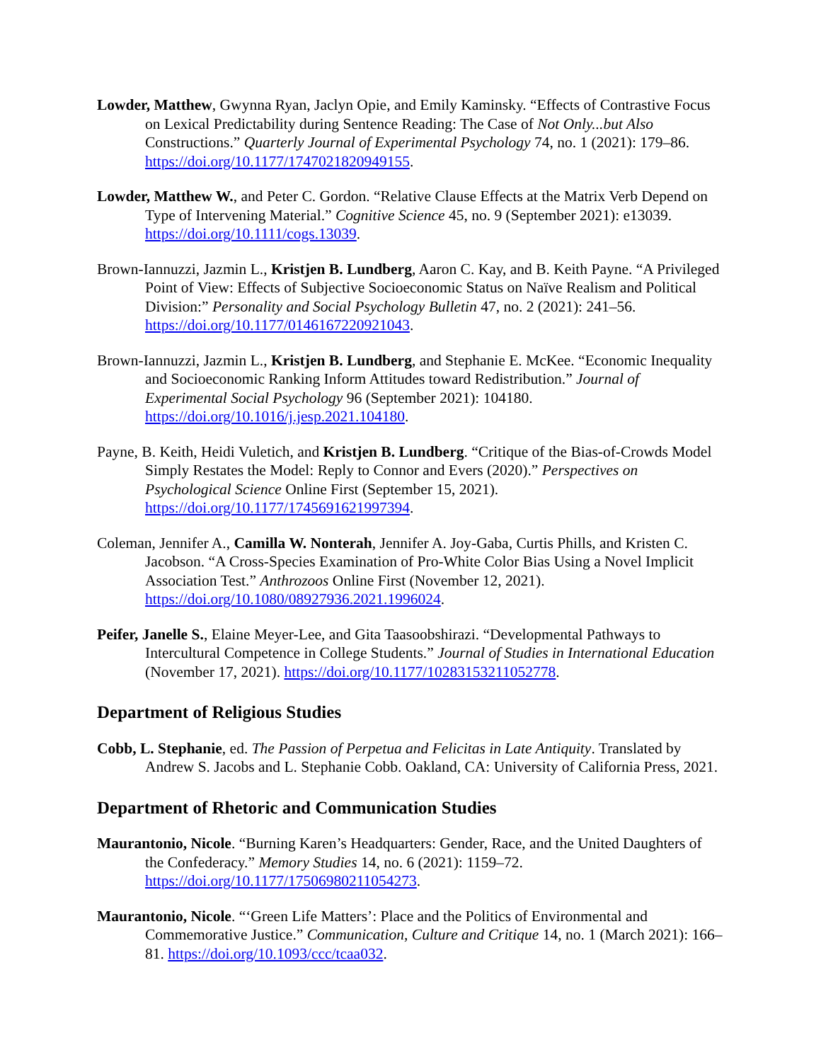Lowder, Matthew, Gwynna Ryan, Jaclyn Opie, and Emily Kaminsky. “Effects of Contrastive Focus on Lexical Predictability during Sentence Reading: The Case of Not Only...but Also Constructions.” Quarterly Journal of Experimental Psychology 74, no. 1 (2021): 179–86. https://doi.org/10.1177/1747021820949155.
Lowder, Matthew W., and Peter C. Gordon. “Relative Clause Effects at the Matrix Verb Depend on Type of Intervening Material.” Cognitive Science 45, no. 9 (September 2021): e13039. https://doi.org/10.1111/cogs.13039.
Brown-Iannuzzi, Jazmin L., Kristjen B. Lundberg, Aaron C. Kay, and B. Keith Payne. “A Privileged Point of View: Effects of Subjective Socioeconomic Status on Naïve Realism and Political Division:” Personality and Social Psychology Bulletin 47, no. 2 (2021): 241–56. https://doi.org/10.1177/0146167220921043.
Brown-Iannuzzi, Jazmin L., Kristjen B. Lundberg, and Stephanie E. McKee. “Economic Inequality and Socioeconomic Ranking Inform Attitudes toward Redistribution.” Journal of Experimental Social Psychology 96 (September 2021): 104180. https://doi.org/10.1016/j.jesp.2021.104180.
Payne, B. Keith, Heidi Vuletich, and Kristjen B. Lundberg. “Critique of the Bias-of-Crowds Model Simply Restates the Model: Reply to Connor and Evers (2020).” Perspectives on Psychological Science Online First (September 15, 2021). https://doi.org/10.1177/1745691621997394.
Coleman, Jennifer A., Camilla W. Nonterah, Jennifer A. Joy-Gaba, Curtis Phills, and Kristen C. Jacobson. “A Cross-Species Examination of Pro-White Color Bias Using a Novel Implicit Association Test.” Anthrozoos Online First (November 12, 2021). https://doi.org/10.1080/08927936.2021.1996024.
Peifer, Janelle S., Elaine Meyer-Lee, and Gita Taasoobshirazi. “Developmental Pathways to Intercultural Competence in College Students.” Journal of Studies in International Education (November 17, 2021). https://doi.org/10.1177/10283153211052778.
Department of Religious Studies
Cobb, L. Stephanie, ed. The Passion of Perpetua and Felicitas in Late Antiquity. Translated by Andrew S. Jacobs and L. Stephanie Cobb. Oakland, CA: University of California Press, 2021.
Department of Rhetoric and Communication Studies
Maurantonio, Nicole. “Burning Karen’s Headquarters: Gender, Race, and the United Daughters of the Confederacy.” Memory Studies 14, no. 6 (2021): 1159–72. https://doi.org/10.1177/17506980211054273.
Maurantonio, Nicole. “‘Green Life Matters’: Place and the Politics of Environmental and Commemorative Justice.” Communication, Culture and Critique 14, no. 1 (March 2021): 166–81. https://doi.org/10.1093/ccc/tcaa032.